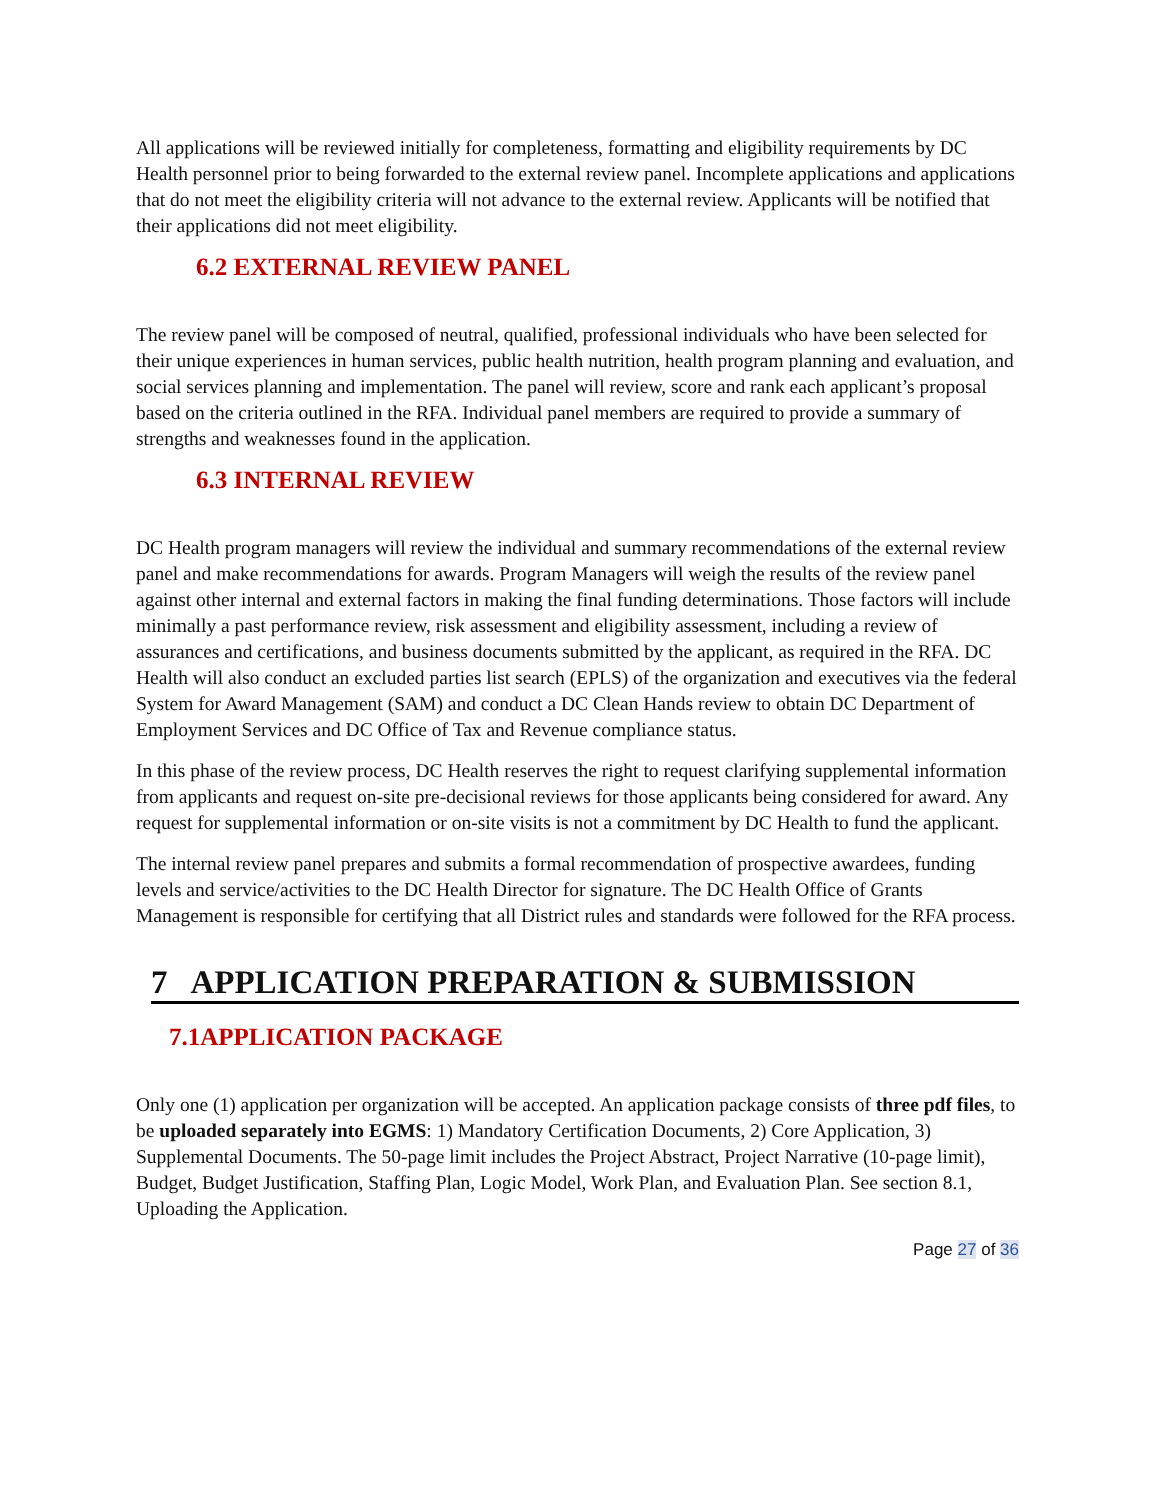All applications will be reviewed initially for completeness, formatting and eligibility requirements by DC Health personnel prior to being forwarded to the external review panel. Incomplete applications and applications that do not meet the eligibility criteria will not advance to the external review. Applicants will be notified that their applications did not meet eligibility.
6.2 EXTERNAL REVIEW PANEL
The review panel will be composed of neutral, qualified, professional individuals who have been selected for their unique experiences in human services, public health nutrition, health program planning and evaluation, and social services planning and implementation. The panel will review, score and rank each applicant’s proposal based on the criteria outlined in the RFA. Individual panel members are required to provide a summary of strengths and weaknesses found in the application.
6.3 INTERNAL REVIEW
DC Health program managers will review the individual and summary recommendations of the external review panel and make recommendations for awards. Program Managers will weigh the results of the review panel against other internal and external factors in making the final funding determinations. Those factors will include minimally a past performance review, risk assessment and eligibility assessment, including a review of assurances and certifications, and business documents submitted by the applicant, as required in the RFA. DC Health will also conduct an excluded parties list search (EPLS) of the organization and executives via the federal System for Award Management (SAM) and conduct a DC Clean Hands review to obtain DC Department of Employment Services and DC Office of Tax and Revenue compliance status.
In this phase of the review process, DC Health reserves the right to request clarifying supplemental information from applicants and request on-site pre-decisional reviews for those applicants being considered for award. Any request for supplemental information or on-site visits is not a commitment by DC Health to fund the applicant.
The internal review panel prepares and submits a formal recommendation of prospective awardees, funding levels and service/activities to the DC Health Director for signature. The DC Health Office of Grants Management is responsible for certifying that all District rules and standards were followed for the RFA process.
7 APPLICATION PREPARATION & SUBMISSION
7.1APPLICATION PACKAGE
Only one (1) application per organization will be accepted. An application package consists of three pdf files, to be uploaded separately into EGMS: 1) Mandatory Certification Documents, 2) Core Application, 3) Supplemental Documents. The 50-page limit includes the Project Abstract, Project Narrative (10-page limit), Budget, Budget Justification, Staffing Plan, Logic Model, Work Plan, and Evaluation Plan. See section 8.1, Uploading the Application.
Page 27 of 36